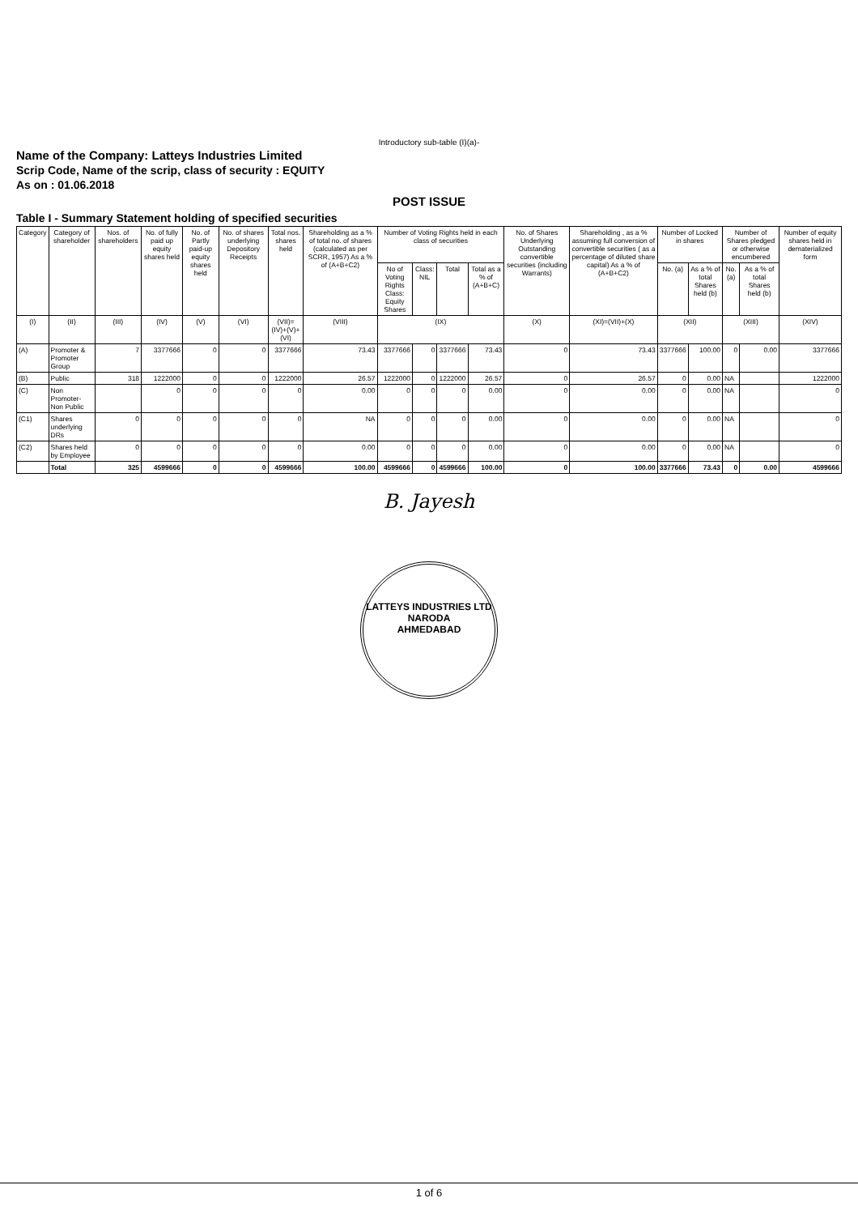Introductory sub-table (I)(a)-
Name of the Company: Latteys Industries Limited
Scrip Code, Name of the scrip, class of security : EQUITY
As on : 01.06.2018
POST ISSUE
Table I - Summary Statement holding of specified securities
| Category | Category of shareholder | Nos. of shareholders | No. of fully paid up equity shares held | No. of Partly paid-up equity shares held | No. of shares underlying Depository Receipts | Total nos. shares held | Shareholding as a % of total no. of shares (calculated as per SCRR, 1957) As a % of (A+B+C2) | Number of Voting Rights held in each class of securities | | | | No. of Shares Underlying Outstanding convertible securities (including Warrants) | Shareholding , as a % assuming full conversion of convertible securities ( as a percentage of diluted share capital) As a % of (A+B+C2) | Number of Locked in shares | | Number of Shares pledged or otherwise encumbered | | Number of equity shares held in dematerialized form |
| --- | --- | --- | --- | --- | --- | --- | --- | --- | --- | --- | --- | --- | --- | --- | --- | --- | --- | --- |
| | | | | | | | | No of Voting Rights Class: Equity Shares | Class: NIL | Total | Total as a % of (A+B+C) | | | No. (a) | As a % of total Shares held (b) | No. (a) | As a % of total Shares held (b) | |
| (I) | (II) | (III) | (IV) | (V) | (VI) | (VII)=(IV)+(V)+(VI) | (VIII) | (IX) | | | | (X) | (XI)=(VII)+(X) | (XII) | | (XIII) | | (XIV) |
| (A) | Promoter & Promoter Group | 7 | 3377666 | 0 | 0 | 3377666 | 73.43 | 3377666 | 0 | 3377666 | 73.43 | 0 | 73.43 | 3377666 | 100.00 | 0 | 0.00 | 3377666 |
| (B) | Public | 318 | 1222000 | 0 | 0 | 1222000 | 26.57 | 1222000 | 0 | 1222000 | 26.57 | 0 | 26.57 | 0 | 0.00 | NA | | 1222000 |
| (C) | Non Promoter- Non Public | | 0 | 0 | 0 | 0 | 0.00 | 0 | 0 | 0 | 0.00 | 0 | 0.00 | 0 | 0.00 | NA | | 0 |
| (C1) | Shares underlying DRs | 0 | 0 | 0 | 0 | 0 | NA | 0 | 0 | 0 | 0.00 | 0 | 0.00 | 0 | 0.00 | NA | | 0 |
| (C2) | Shares held by Employee | 0 | 0 | 0 | 0 | 0 | 0.00 | 0 | 0 | 0 | 0.00 | 0 | 0.00 | 0 | 0.00 | NA | | 0 |
| | Total | 325 | 4599666 | 0 | 0 | 4599666 | 100.00 | 4599666 | 0 | 4599666 | 100.00 | 0 | 100.00 | 3377666 | 73.43 | 0 | 0.00 | 4599666 |
B. Jayesh
LATTEYS INDUSTRIES LTD
NARODA
AHMEDABAD
1 of 6